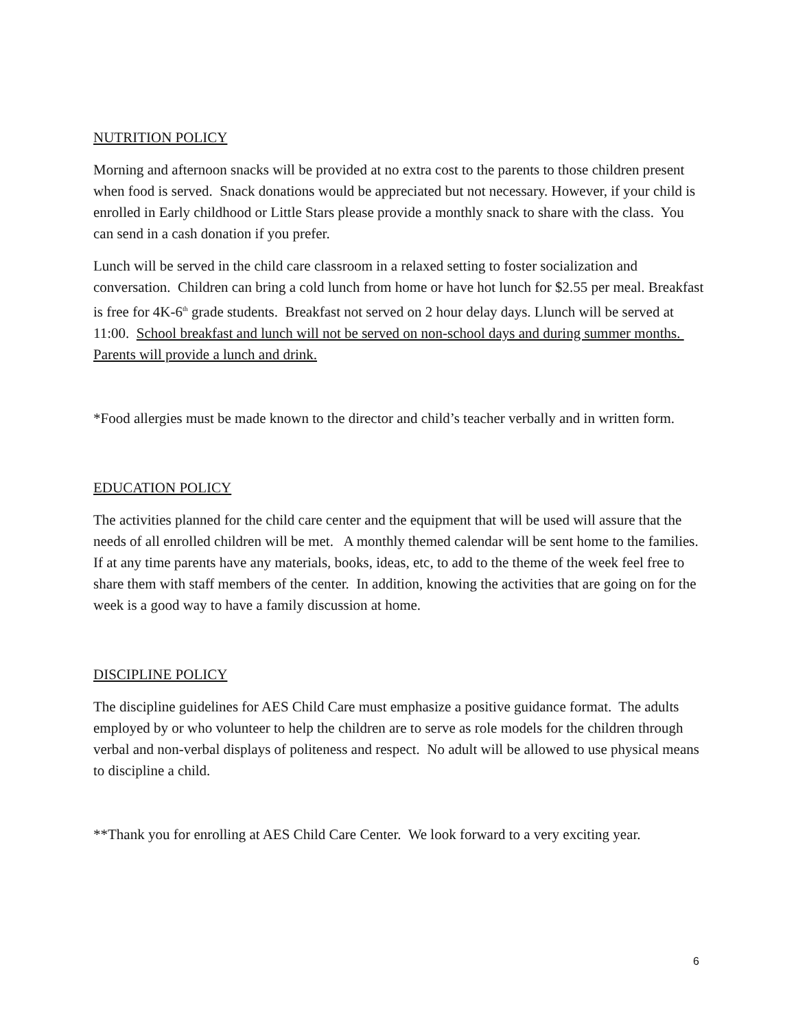NUTRITION POLICY
Morning and afternoon snacks will be provided at no extra cost to the parents to those children present when food is served. Snack donations would be appreciated but not necessary. However, if your child is enrolled in Early childhood or Little Stars please provide a monthly snack to share with the class. You can send in a cash donation if you prefer.
Lunch will be served in the child care classroom in a relaxed setting to foster socialization and conversation. Children can bring a cold lunch from home or have hot lunch for $2.55 per meal. Breakfast is free for 4K-6<sup>th</sup> grade students. Breakfast not served on 2 hour delay days. Llunch will be served at 11:00. School breakfast and lunch will not be served on non-school days and during summer months. Parents will provide a lunch and drink.
*Food allergies must be made known to the director and child’s teacher verbally and in written form.
EDUCATION POLICY
The activities planned for the child care center and the equipment that will be used will assure that the needs of all enrolled children will be met. A monthly themed calendar will be sent home to the families. If at any time parents have any materials, books, ideas, etc, to add to the theme of the week feel free to share them with staff members of the center. In addition, knowing the activities that are going on for the week is a good way to have a family discussion at home.
DISCIPLINE POLICY
The discipline guidelines for AES Child Care must emphasize a positive guidance format. The adults employed by or who volunteer to help the children are to serve as role models for the children through verbal and non-verbal displays of politeness and respect. No adult will be allowed to use physical means to discipline a child.
**Thank you for enrolling at AES Child Care Center. We look forward to a very exciting year.
6